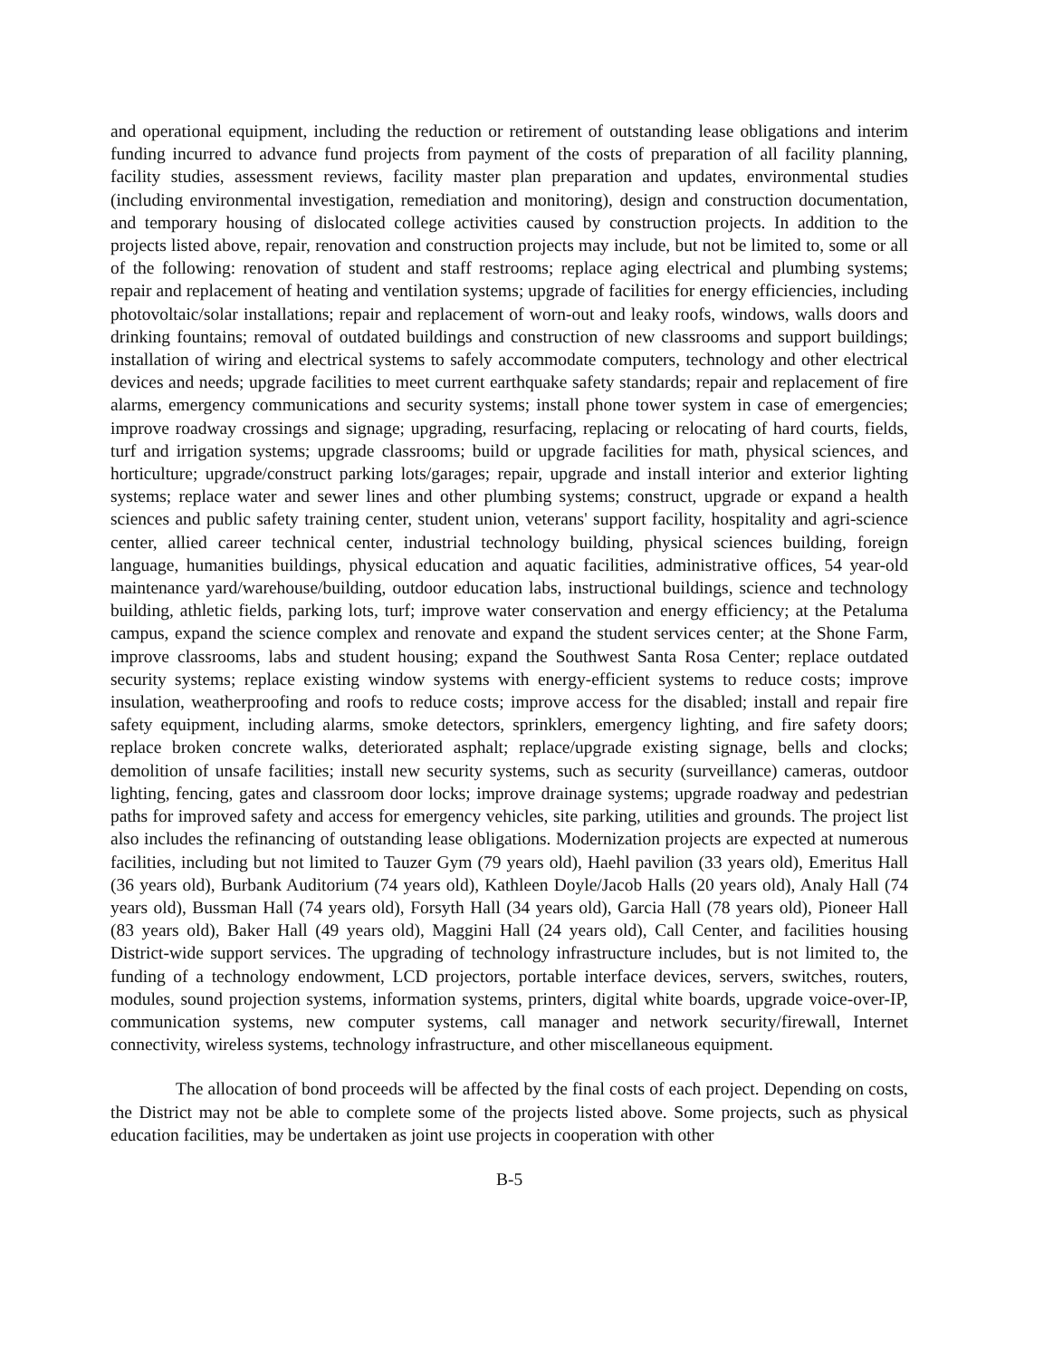and operational equipment, including the reduction or retirement of outstanding lease obligations and interim funding incurred to advance fund projects from payment of the costs of preparation of all facility planning, facility studies, assessment reviews, facility master plan preparation and updates, environmental studies (including environmental investigation, remediation and monitoring), design and construction documentation, and temporary housing of dislocated college activities caused by construction projects. In addition to the projects listed above, repair, renovation and construction projects may include, but not be limited to, some or all of the following: renovation of student and staff restrooms; replace aging electrical and plumbing systems; repair and replacement of heating and ventilation systems; upgrade of facilities for energy efficiencies, including photovoltaic/solar installations; repair and replacement of worn-out and leaky roofs, windows, walls doors and drinking fountains; removal of outdated buildings and construction of new classrooms and support buildings; installation of wiring and electrical systems to safely accommodate computers, technology and other electrical devices and needs; upgrade facilities to meet current earthquake safety standards; repair and replacement of fire alarms, emergency communications and security systems; install phone tower system in case of emergencies; improve roadway crossings and signage; upgrading, resurfacing, replacing or relocating of hard courts, fields, turf and irrigation systems; upgrade classrooms; build or upgrade facilities for math, physical sciences, and horticulture; upgrade/construct parking lots/garages; repair, upgrade and install interior and exterior lighting systems; replace water and sewer lines and other plumbing systems; construct, upgrade or expand a health sciences and public safety training center, student union, veterans' support facility, hospitality and agri-science center, allied career technical center, industrial technology building, physical sciences building, foreign language, humanities buildings, physical education and aquatic facilities, administrative offices, 54 year-old maintenance yard/warehouse/building, outdoor education labs, instructional buildings, science and technology building, athletic fields, parking lots, turf; improve water conservation and energy efficiency; at the Petaluma campus, expand the science complex and renovate and expand the student services center; at the Shone Farm, improve classrooms, labs and student housing; expand the Southwest Santa Rosa Center; replace outdated security systems; replace existing window systems with energy-efficient systems to reduce costs; improve insulation, weatherproofing and roofs to reduce costs; improve access for the disabled; install and repair fire safety equipment, including alarms, smoke detectors, sprinklers, emergency lighting, and fire safety doors; replace broken concrete walks, deteriorated asphalt; replace/upgrade existing signage, bells and clocks; demolition of unsafe facilities; install new security systems, such as security (surveillance) cameras, outdoor lighting, fencing, gates and classroom door locks; improve drainage systems; upgrade roadway and pedestrian paths for improved safety and access for emergency vehicles, site parking, utilities and grounds. The project list also includes the refinancing of outstanding lease obligations. Modernization projects are expected at numerous facilities, including but not limited to Tauzer Gym (79 years old), Haehl pavilion (33 years old), Emeritus Hall (36 years old), Burbank Auditorium (74 years old), Kathleen Doyle/Jacob Halls (20 years old), Analy Hall (74 years old), Bussman Hall (74 years old), Forsyth Hall (34 years old), Garcia Hall (78 years old), Pioneer Hall (83 years old), Baker Hall (49 years old), Maggini Hall (24 years old), Call Center, and facilities housing District-wide support services. The upgrading of technology infrastructure includes, but is not limited to, the funding of a technology endowment, LCD projectors, portable interface devices, servers, switches, routers, modules, sound projection systems, information systems, printers, digital white boards, upgrade voice-over-IP, communication systems, new computer systems, call manager and network security/firewall, Internet connectivity, wireless systems, technology infrastructure, and other miscellaneous equipment.
The allocation of bond proceeds will be affected by the final costs of each project. Depending on costs, the District may not be able to complete some of the projects listed above. Some projects, such as physical education facilities, may be undertaken as joint use projects in cooperation with other
B-5